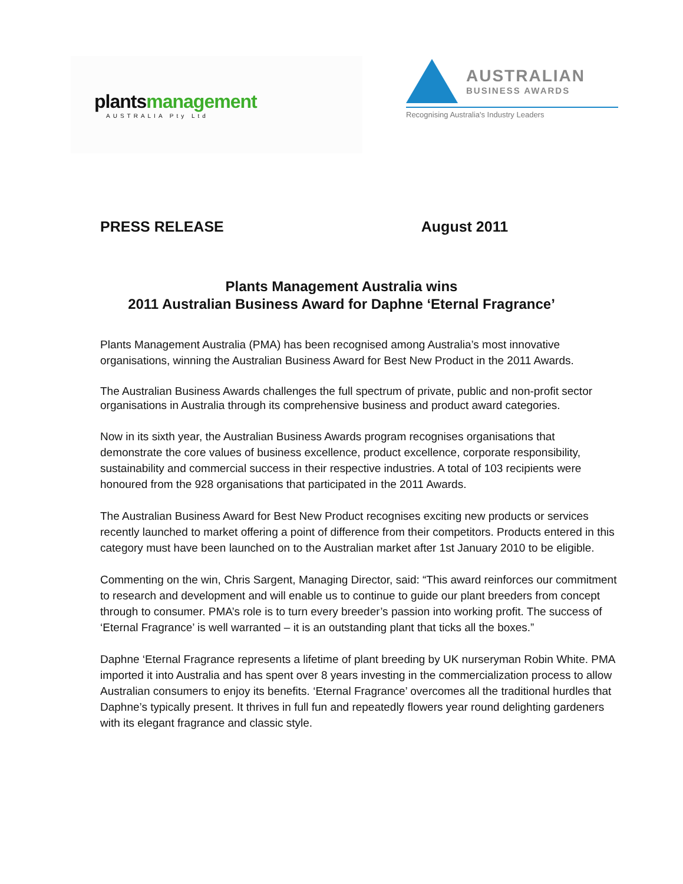plantsmanagement
AUSTRALIA Pty Ltd
AUSTRALIAN
BUSINESS AWARDS
Recognising Australia's Industry Leaders
PRESS RELEASE August 2011
Plants Management Australia wins
2011 Australian Business Award for Daphne ‘Eternal Fragrance’
Plants Management Australia (PMA) has been recognised among Australia’s most innovative organisations, winning the Australian Business Award for Best New Product in the 2011 Awards.
The Australian Business Awards challenges the full spectrum of private, public and non-profit sector organisations in Australia through its comprehensive business and product award categories.
Now in its sixth year, the Australian Business Awards program recognises organisations that demonstrate the core values of business excellence, product excellence, corporate responsibility, sustainability and commercial success in their respective industries. A total of 103 recipients were honoured from the 928 organisations that participated in the 2011 Awards.
The Australian Business Award for Best New Product recognises exciting new products or services recently launched to market offering a point of difference from their competitors. Products entered in this category must have been launched on to the Australian market after 1st January 2010 to be eligible.
Commenting on the win, Chris Sargent, Managing Director, said: “This award reinforces our commitment to research and development and will enable us to continue to guide our plant breeders from concept through to consumer. PMA’s role is to turn every breeder’s passion into working profit. The success of ‘Eternal Fragrance’ is well warranted – it is an outstanding plant that ticks all the boxes.”
Daphne ‘Eternal Fragrance represents a lifetime of plant breeding by UK nurseryman Robin White. PMA imported it into Australia and has spent over 8 years investing in the commercialization process to allow Australian consumers to enjoy its benefits. ‘Eternal Fragrance’ overcomes all the traditional hurdles that Daphne’s typically present. It thrives in full fun and repeatedly flowers year round delighting gardeners with its elegant fragrance and classic style.